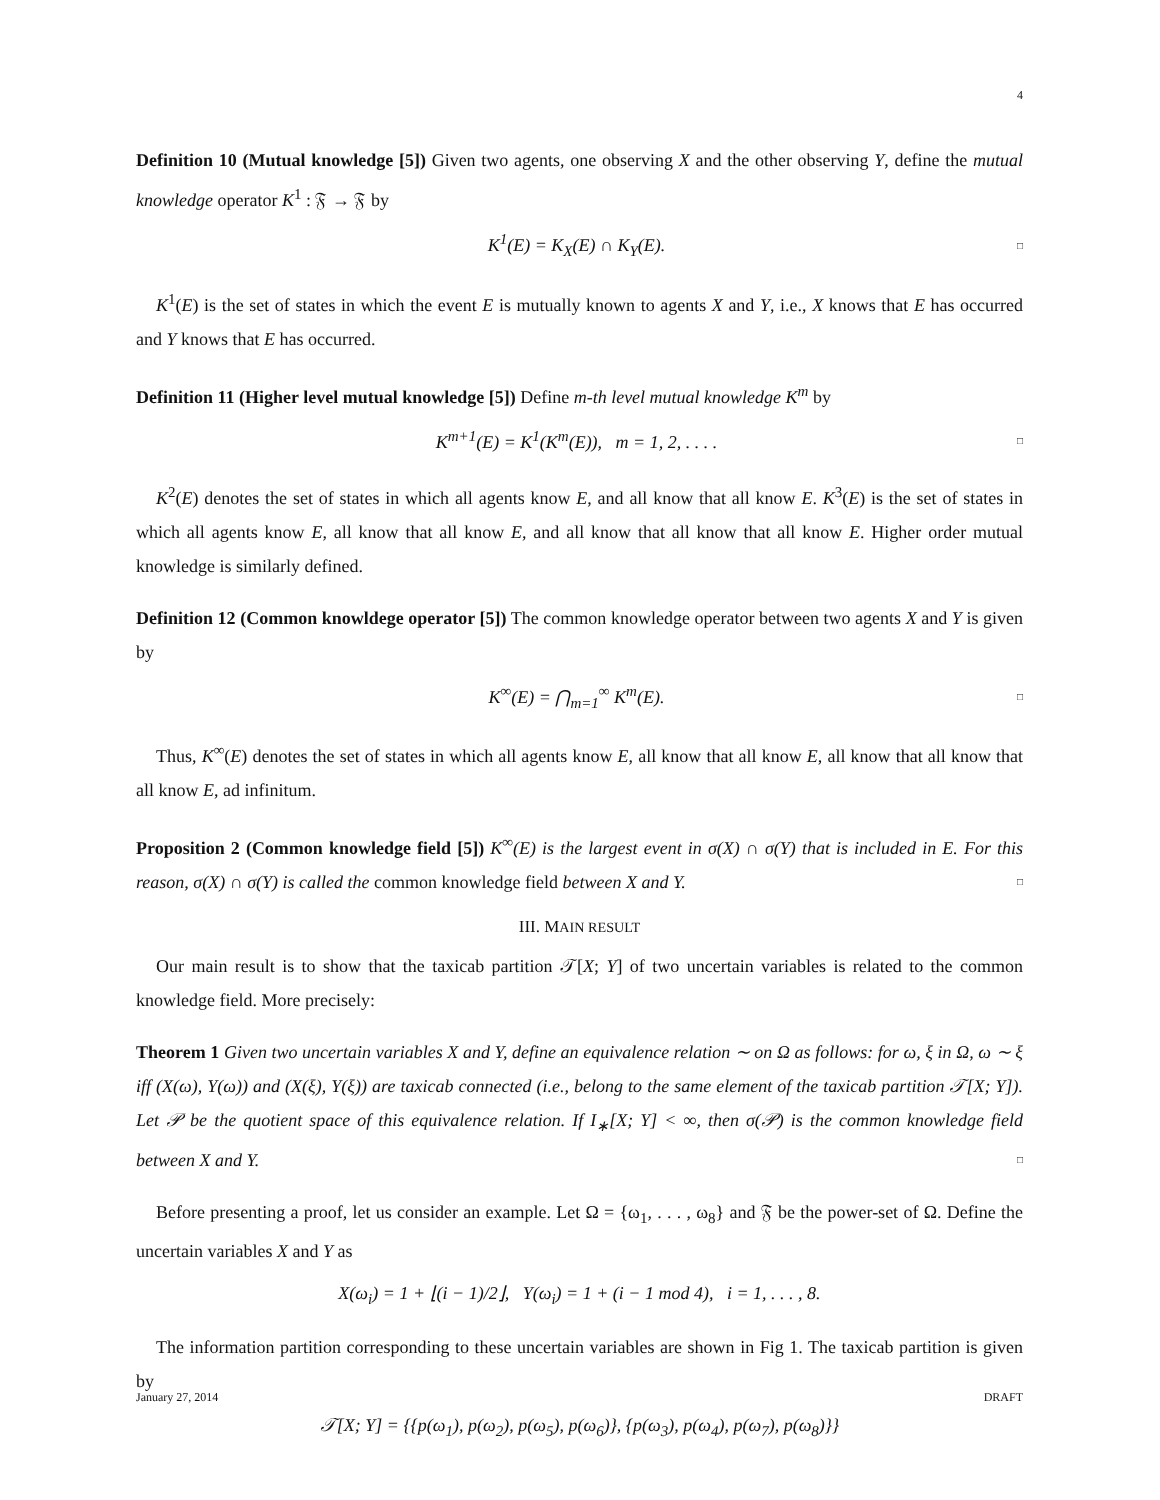4
Definition 10 (Mutual knowledge [5]) Given two agents, one observing X and the other observing Y, define the mutual knowledge operator K<sup>1</sup> : 𝔉 → 𝔉 by
K<sup>1</sup>(E) = K<sub>X</sub>(E) ∩ K<sub>Y</sub>(E). □
K<sup>1</sup>(E) is the set of states in which the event E is mutually known to agents X and Y, i.e., X knows that E has occurred and Y knows that E has occurred.
Definition 11 (Higher level mutual knowledge [5]) Define m-th level mutual knowledge K<sup>m</sup> by
K<sup>m+1</sup>(E) = K<sup>1</sup>(K<sup>m</sup>(E)), m = 1, 2, . . . . □
K<sup>2</sup>(E) denotes the set of states in which all agents know E, and all know that all know E. K<sup>3</sup>(E) is the set of states in which all agents know E, all know that all know E, and all know that all know that all know E. Higher order mutual knowledge is similarly defined.
Definition 12 (Common knowldege operator [5]) The common knowledge operator between two agents X and Y is given by
K<sup>∞</sup>(E) = ⋂<sub>m=1</sub><sup>∞</sup> K<sup>m</sup>(E). □
Thus, K<sup>∞</sup>(E) denotes the set of states in which all agents know E, all know that all know E, all know that all know that all know E, ad infinitum.
Proposition 2 (Common knowledge field [5]) K<sup>∞</sup>(E) is the largest event in σ(X) ∩ σ(Y) that is included in E. For this reason, σ(X) ∩ σ(Y) is called the common knowledge field between X and Y. □
III. MAIN RESULT
Our main result is to show that the taxicab partition 𝒯[X; Y] of two uncertain variables is related to the common knowledge field. More precisely:
Theorem 1 Given two uncertain variables X and Y, define an equivalence relation ∼ on Ω as follows: for ω, ξ in Ω, ω ∼ ξ iff (X(ω), Y(ω)) and (X(ξ), Y(ξ)) are taxicab connected (i.e., belong to the same element of the taxicab partition 𝒯[X; Y]). Let 𝒫 be the quotient space of this equivalence relation. If I<sub>∗</sub>[X; Y] < ∞, then σ(𝒫) is the common knowledge field between X and Y. □
Before presenting a proof, let us consider an example. Let Ω = {ω<sub>1</sub>, . . . , ω<sub>8</sub>} and 𝔉 be the power-set of Ω. Define the uncertain variables X and Y as
X(ω<sub>i</sub>) = 1 + ⌊(i − 1)/2⌋, Y(ω<sub>i</sub>) = 1 + (i − 1 mod 4), i = 1, . . . , 8.
The information partition corresponding to these uncertain variables are shown in Fig 1. The taxicab partition is given by
𝒯[X; Y] = {{p(ω<sub>1</sub>), p(ω<sub>2</sub>), p(ω<sub>5</sub>), p(ω<sub>6</sub>)}, {p(ω<sub>3</sub>), p(ω<sub>4</sub>), p(ω<sub>7</sub>), p(ω<sub>8</sub>)}}
January 27, 2014 DRAFT